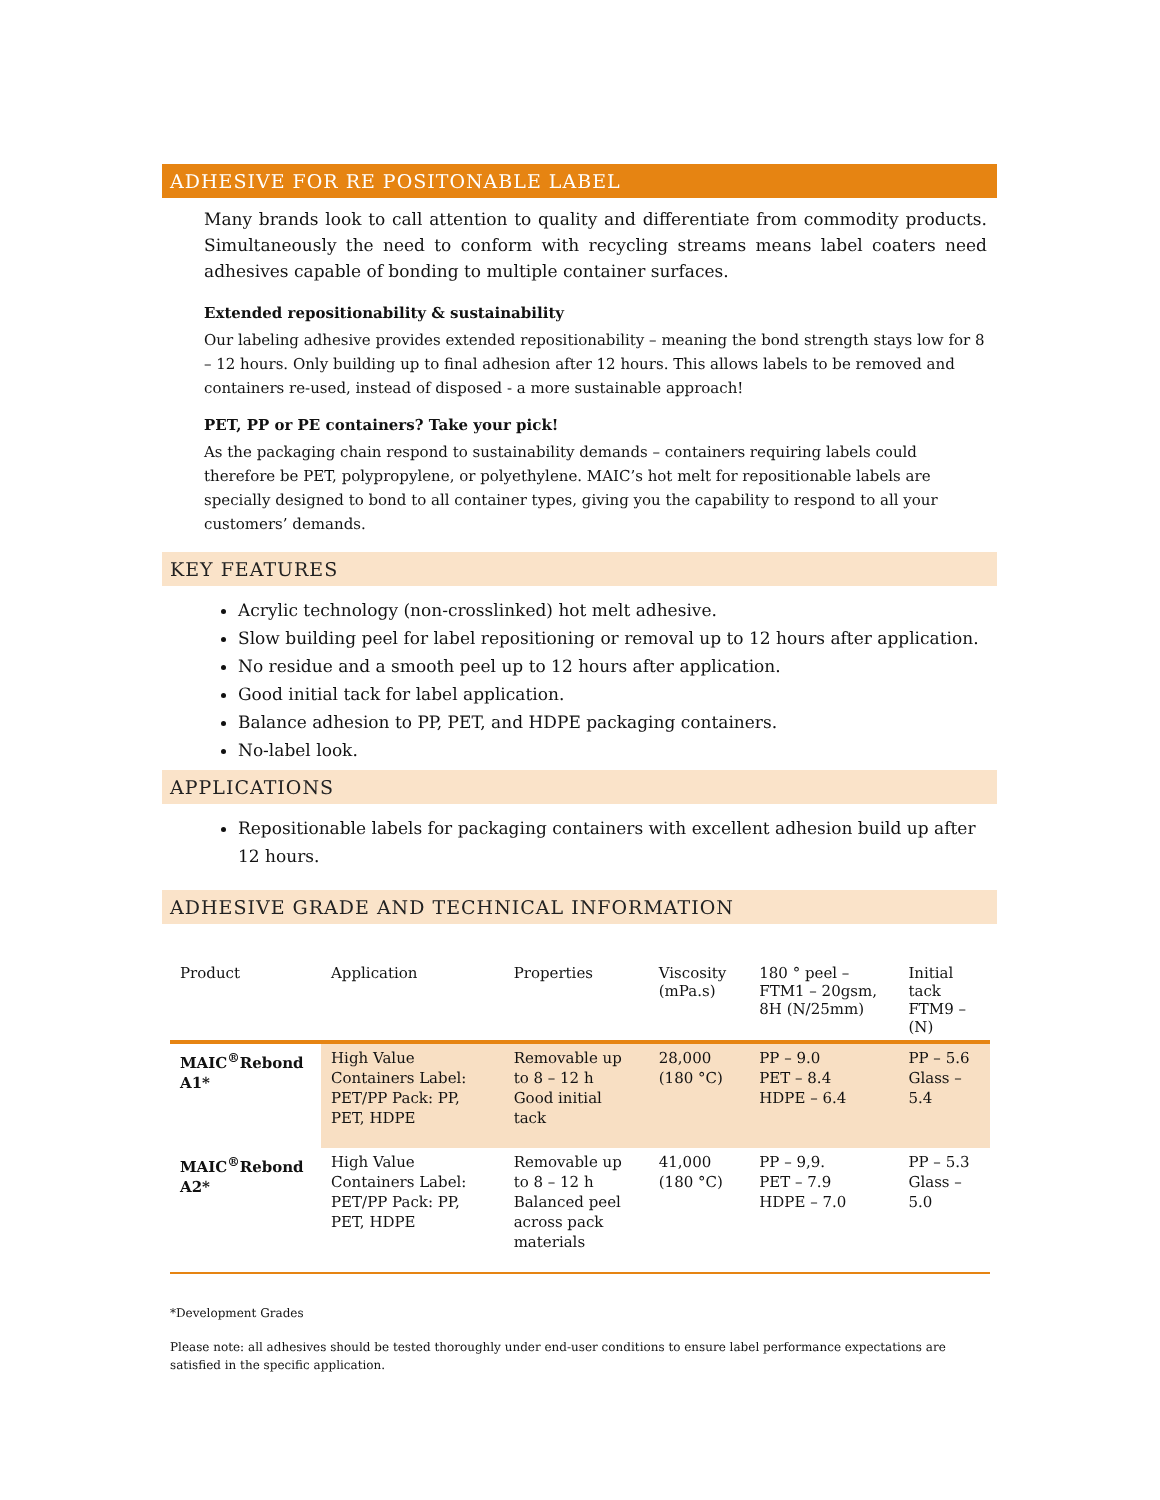ADHESIVE FOR RE POSITONABLE LABEL
Many brands look to call attention to quality and differentiate from commodity products. Simultaneously the need to conform with recycling streams means label coaters need adhesives capable of bonding to multiple container surfaces.
Extended repositionability & sustainability
Our labeling adhesive provides extended repositionability – meaning the bond strength stays low for 8 – 12 hours. Only building up to final adhesion after 12 hours. This allows labels to be removed and containers re-used, instead of disposed - a more sustainable approach!
PET, PP or PE containers? Take your pick!
As the packaging chain respond to sustainability demands – containers requiring labels could therefore be PET, polypropylene, or polyethylene. MAIC’s hot melt for repositionable labels are specially designed to bond to all container types, giving you the capability to respond to all your customers’ demands.
KEY FEATURES
Acrylic technology (non-crosslinked) hot melt adhesive.
Slow building peel for label repositioning or removal up to 12 hours after application.
No residue and a smooth peel up to 12 hours after application.
Good initial tack for label application.
Balance adhesion to PP, PET, and HDPE packaging containers.
No-label look.
APPLICATIONS
Repositionable labels for packaging containers with excellent adhesion build up after 12 hours.
ADHESIVE GRADE AND TECHNICAL INFORMATION
| Product | Application | Properties | Viscosity (mPa.s) | 180 ° peel – FTM1 – 20gsm, 8H (N/25mm) | Initial tack FTM9 –(N) |
| --- | --- | --- | --- | --- | --- |
| MAIC<sup>®</sup>Rebond A1* | High Value Containers Label: PET/PP Pack: PP, PET, HDPE | Removable up to 8 – 12 h Good initial tack | 28,000 (180 °C) | PP – 9.0 PET – 8.4 HDPE – 6.4 | PP – 5.6 Glass – 5.4 |
| MAIC<sup>®</sup>Rebond A2* | High Value Containers Label: PET/PP Pack: PP, PET, HDPE | Removable up to 8 – 12 h Balanced peel across pack materials | 41,000 (180 °C) | PP – 9,9. PET – 7.9 HDPE – 7.0 | PP – 5.3 Glass – 5.0 |
*Development Grades
Please note: all adhesives should be tested thoroughly under end-user conditions to ensure label performance expectations are satisfied in the specific application.